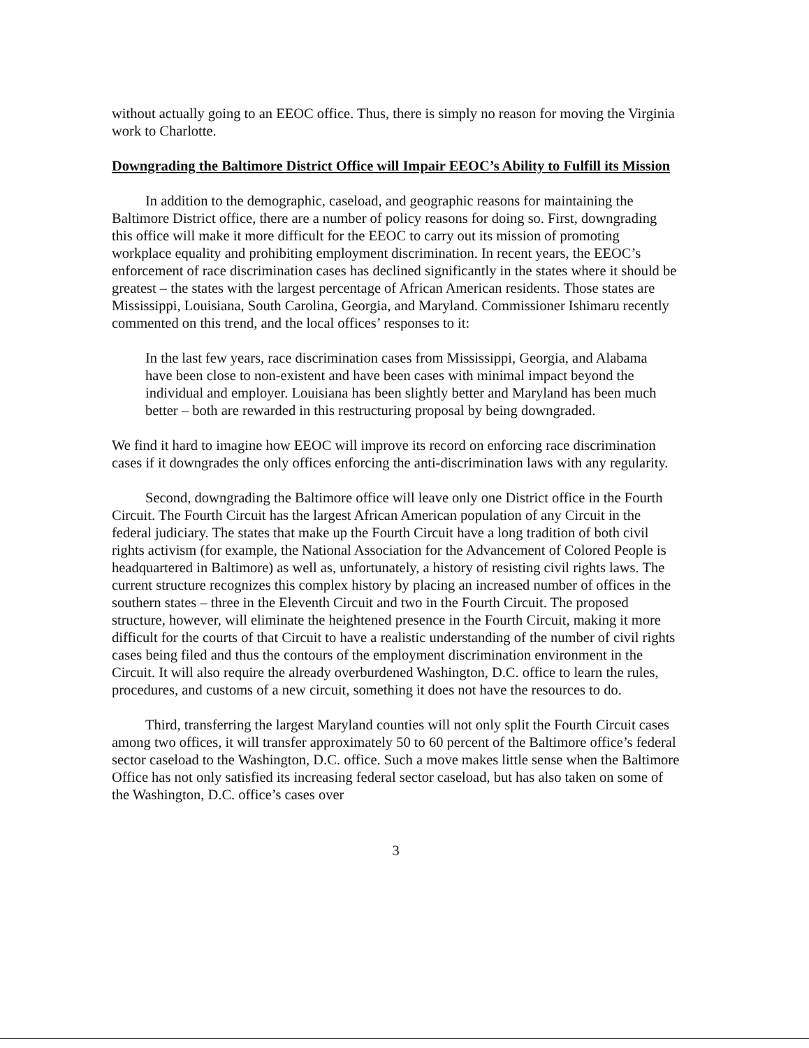without actually going to an EEOC office. Thus, there is simply no reason for moving the Virginia work to Charlotte.
Downgrading the Baltimore District Office will Impair EEOC’s Ability to Fulfill its Mission
In addition to the demographic, caseload, and geographic reasons for maintaining the Baltimore District office, there are a number of policy reasons for doing so. First, downgrading this office will make it more difficult for the EEOC to carry out its mission of promoting workplace equality and prohibiting employment discrimination. In recent years, the EEOC’s enforcement of race discrimination cases has declined significantly in the states where it should be greatest – the states with the largest percentage of African American residents. Those states are Mississippi, Louisiana, South Carolina, Georgia, and Maryland. Commissioner Ishimaru recently commented on this trend, and the local offices’ responses to it:
In the last few years, race discrimination cases from Mississippi, Georgia, and Alabama have been close to non-existent and have been cases with minimal impact beyond the individual and employer. Louisiana has been slightly better and Maryland has been much better – both are rewarded in this restructuring proposal by being downgraded.
We find it hard to imagine how EEOC will improve its record on enforcing race discrimination cases if it downgrades the only offices enforcing the anti-discrimination laws with any regularity.
Second, downgrading the Baltimore office will leave only one District office in the Fourth Circuit. The Fourth Circuit has the largest African American population of any Circuit in the federal judiciary. The states that make up the Fourth Circuit have a long tradition of both civil rights activism (for example, the National Association for the Advancement of Colored People is headquartered in Baltimore) as well as, unfortunately, a history of resisting civil rights laws. The current structure recognizes this complex history by placing an increased number of offices in the southern states – three in the Eleventh Circuit and two in the Fourth Circuit. The proposed structure, however, will eliminate the heightened presence in the Fourth Circuit, making it more difficult for the courts of that Circuit to have a realistic understanding of the number of civil rights cases being filed and thus the contours of the employment discrimination environment in the Circuit. It will also require the already overburdened Washington, D.C. office to learn the rules, procedures, and customs of a new circuit, something it does not have the resources to do.
Third, transferring the largest Maryland counties will not only split the Fourth Circuit cases among two offices, it will transfer approximately 50 to 60 percent of the Baltimore office’s federal sector caseload to the Washington, D.C. office. Such a move makes little sense when the Baltimore Office has not only satisfied its increasing federal sector caseload, but has also taken on some of the Washington, D.C. office’s cases over
3